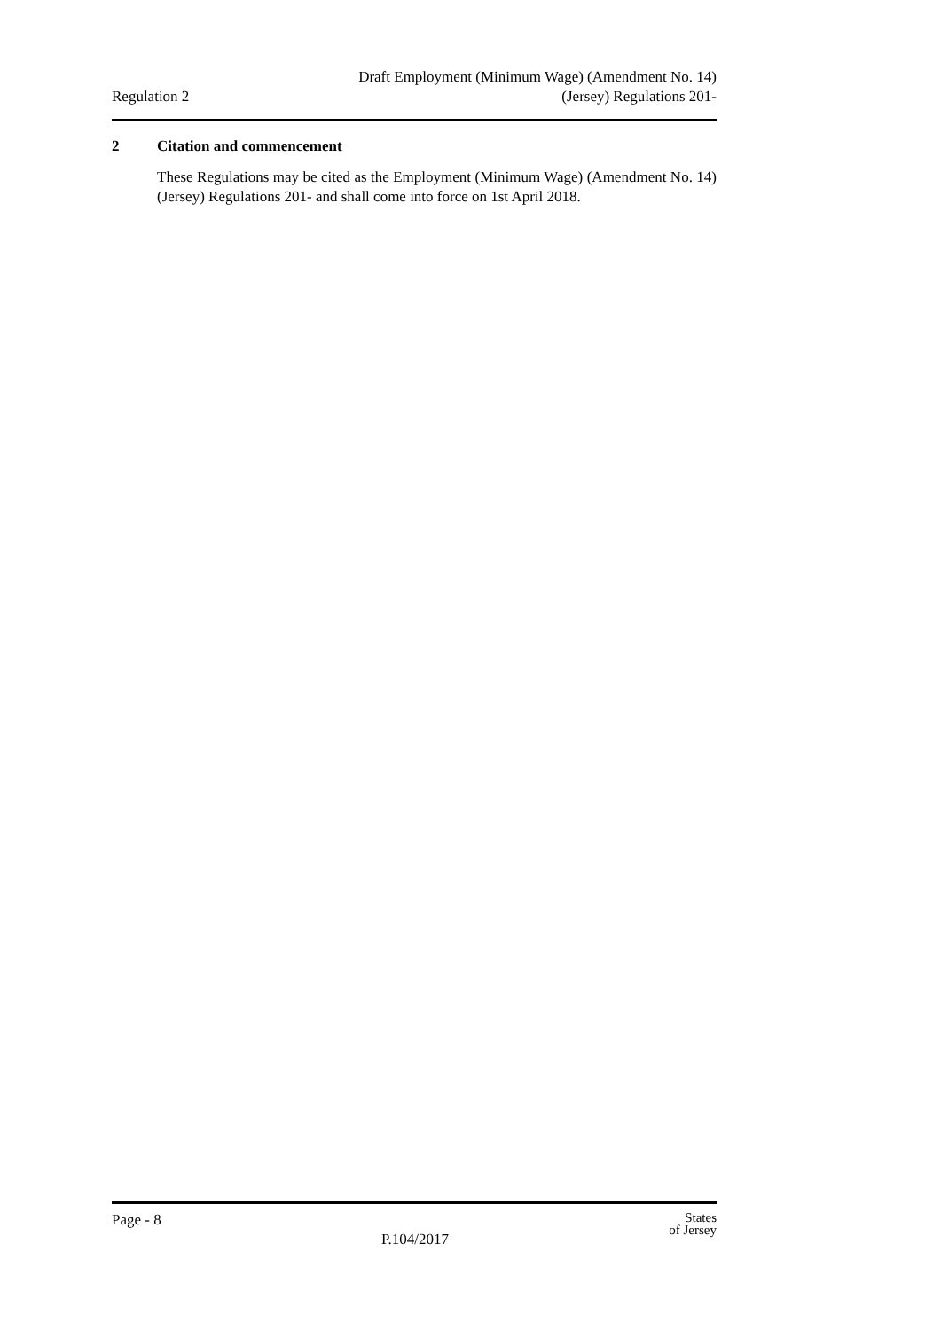Regulation 2
Draft Employment (Minimum Wage) (Amendment No. 14)
(Jersey) Regulations 201-
2 Citation and commencement
These Regulations may be cited as the Employment (Minimum Wage) (Amendment No. 14) (Jersey) Regulations 201- and shall come into force on 1st April 2018.
Page - 8
P.104/2017
States
of Jersey